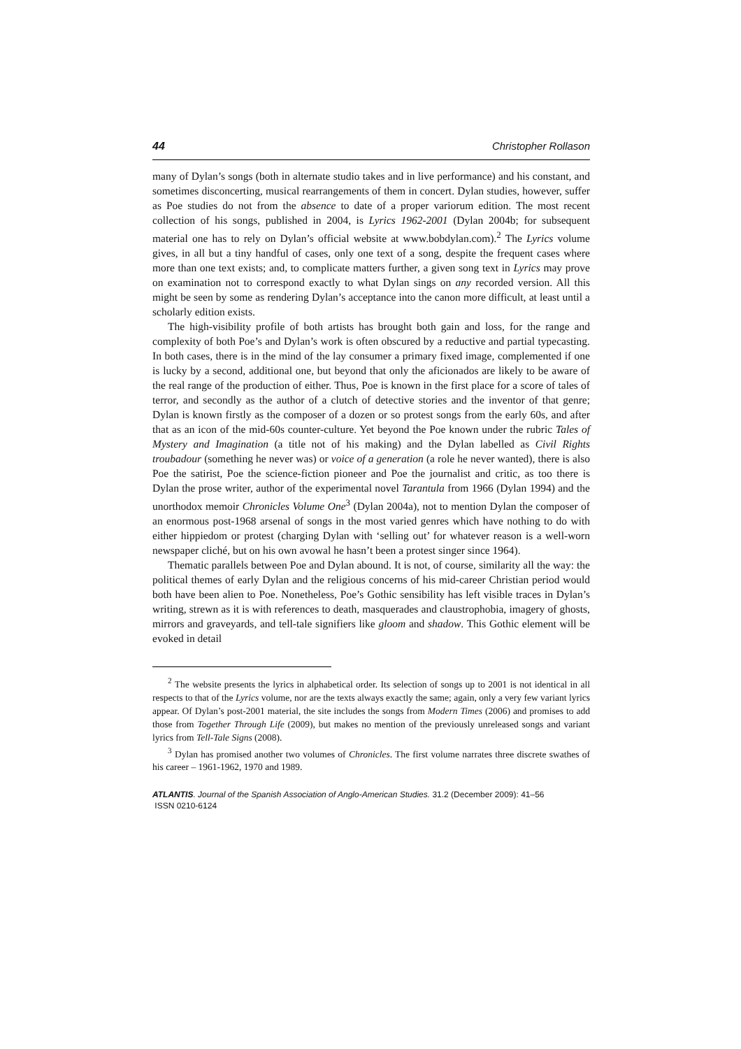44 Christopher Rollason
many of Dylan’s songs (both in alternate studio takes and in live performance) and his constant, and sometimes disconcerting, musical rearrangements of them in concert. Dylan studies, however, suffer as Poe studies do not from the absence to date of a proper variorum edition. The most recent collection of his songs, published in 2004, is Lyrics 1962-2001 (Dylan 2004b; for subsequent material one has to rely on Dylan’s official website at www.bobdylan.com).<sup>2</sup> The Lyrics volume gives, in all but a tiny handful of cases, only one text of a song, despite the frequent cases where more than one text exists; and, to complicate matters further, a given song text in Lyrics may prove on examination not to correspond exactly to what Dylan sings on any recorded version. All this might be seen by some as rendering Dylan’s acceptance into the canon more difficult, at least until a scholarly edition exists.
The high-visibility profile of both artists has brought both gain and loss, for the range and complexity of both Poe’s and Dylan’s work is often obscured by a reductive and partial typecasting. In both cases, there is in the mind of the lay consumer a primary fixed image, complemented if one is lucky by a second, additional one, but beyond that only the aficionados are likely to be aware of the real range of the production of either. Thus, Poe is known in the first place for a score of tales of terror, and secondly as the author of a clutch of detective stories and the inventor of that genre; Dylan is known firstly as the composer of a dozen or so protest songs from the early 60s, and after that as an icon of the mid-60s counter-culture. Yet beyond the Poe known under the rubric Tales of Mystery and Imagination (a title not of his making) and the Dylan labelled as Civil Rights troubadour (something he never was) or voice of a generation (a role he never wanted), there is also Poe the satirist, Poe the science-fiction pioneer and Poe the journalist and critic, as too there is Dylan the prose writer, author of the experimental novel Tarantula from 1966 (Dylan 1994) and the unorthodox memoir Chronicles Volume One<sup>3</sup> (Dylan 2004a), not to mention Dylan the composer of an enormous post-1968 arsenal of songs in the most varied genres which have nothing to do with either hippiedom or protest (charging Dylan with ‘selling out’ for whatever reason is a well-worn newspaper cliché, but on his own avowal he hasn’t been a protest singer since 1964).
Thematic parallels between Poe and Dylan abound. It is not, of course, similarity all the way: the political themes of early Dylan and the religious concerns of his mid-career Christian period would both have been alien to Poe. Nonetheless, Poe’s Gothic sensibility has left visible traces in Dylan’s writing, strewn as it is with references to death, masquerades and claustrophobia, imagery of ghosts, mirrors and graveyards, and tell-tale signifiers like gloom and shadow. This Gothic element will be evoked in detail
<sup>2</sup> The website presents the lyrics in alphabetical order. Its selection of songs up to 2001 is not identical in all respects to that of the Lyrics volume, nor are the texts always exactly the same; again, only a very few variant lyrics appear. Of Dylan’s post-2001 material, the site includes the songs from Modern Times (2006) and promises to add those from Together Through Life (2009), but makes no mention of the previously unreleased songs and variant lyrics from Tell-Tale Signs (2008).
<sup>3</sup> Dylan has promised another two volumes of Chronicles. The first volume narrates three discrete swathes of his career – 1961-1962, 1970 and 1989.
ATLANTIS. Journal of the Spanish Association of Anglo-American Studies. 31.2 (December 2009): 41–56
ISSN 0210-6124